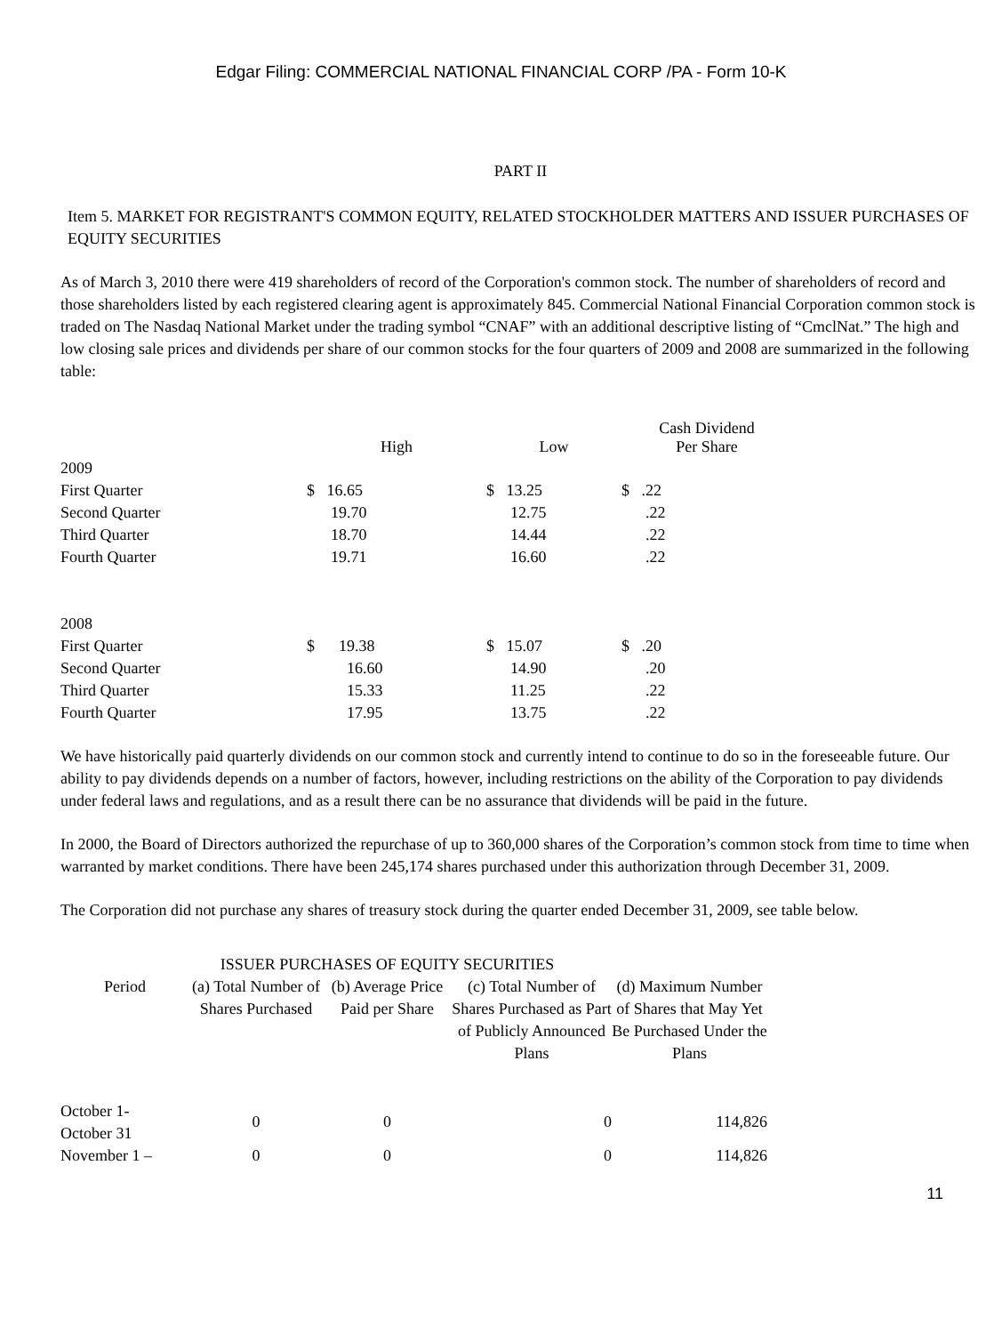Edgar Filing: COMMERCIAL NATIONAL FINANCIAL CORP /PA - Form 10-K
PART II
Item 5. MARKET FOR REGISTRANT'S COMMON EQUITY, RELATED STOCKHOLDER MATTERS AND ISSUER PURCHASES OF EQUITY SECURITIES
As of March 3, 2010 there were 419 shareholders of record of the Corporation's common stock. The number of shareholders of record and those shareholders listed by each registered clearing agent is approximately 845. Commercial National Financial Corporation common stock is traded on The Nasdaq National Market under the trading symbol “CNAF” with an additional descriptive listing of “CmclNat.” The high and low closing sale prices and dividends per share of our common stocks for the four quarters of 2009 and 2008 are summarized in the following table:
| | High | Low | Cash Dividend Per Share |
| --- | --- | --- | --- |
| 2009 | | | |
| First Quarter | $ 16.65 | $ 13.25 | $ .22 |
| Second Quarter | 19.70 | 12.75 | .22 |
| Third Quarter | 18.70 | 14.44 | .22 |
| Fourth Quarter | 19.71 | 16.60 | .22 |
| 2008 | | | |
| First Quarter | $ 19.38 | $ 15.07 | $ .20 |
| Second Quarter | 16.60 | 14.90 | .20 |
| Third Quarter | 15.33 | 11.25 | .22 |
| Fourth Quarter | 17.95 | 13.75 | .22 |
We have historically paid quarterly dividends on our common stock and currently intend to continue to do so in the foreseeable future. Our ability to pay dividends depends on a number of factors, however, including restrictions on the ability of the Corporation to pay dividends under federal laws and regulations, and as a result there can be no assurance that dividends will be paid in the future.
In 2000, the Board of Directors authorized the repurchase of up to 360,000 shares of the Corporation’s common stock from time to time when warranted by market conditions. There have been 245,174 shares purchased under this authorization through December 31, 2009.
The Corporation did not purchase any shares of treasury stock during the quarter ended December 31, 2009, see table below.
| | ISSUER PURCHASES OF EQUITY SECURITIES | | | |
| Period | (a) Total Number of Shares Purchased | (b) Average Price Paid per Share | (c) Total Number of Shares Purchased as Part of Publicly Announced Plans | (d) Maximum Number of Shares that May Yet Be Purchased Under the Plans |
| October 1- October 31 | 0 | 0 | 0 | 114,826 |
| November 1 – | 0 | 0 | 0 | 114,826 |
11